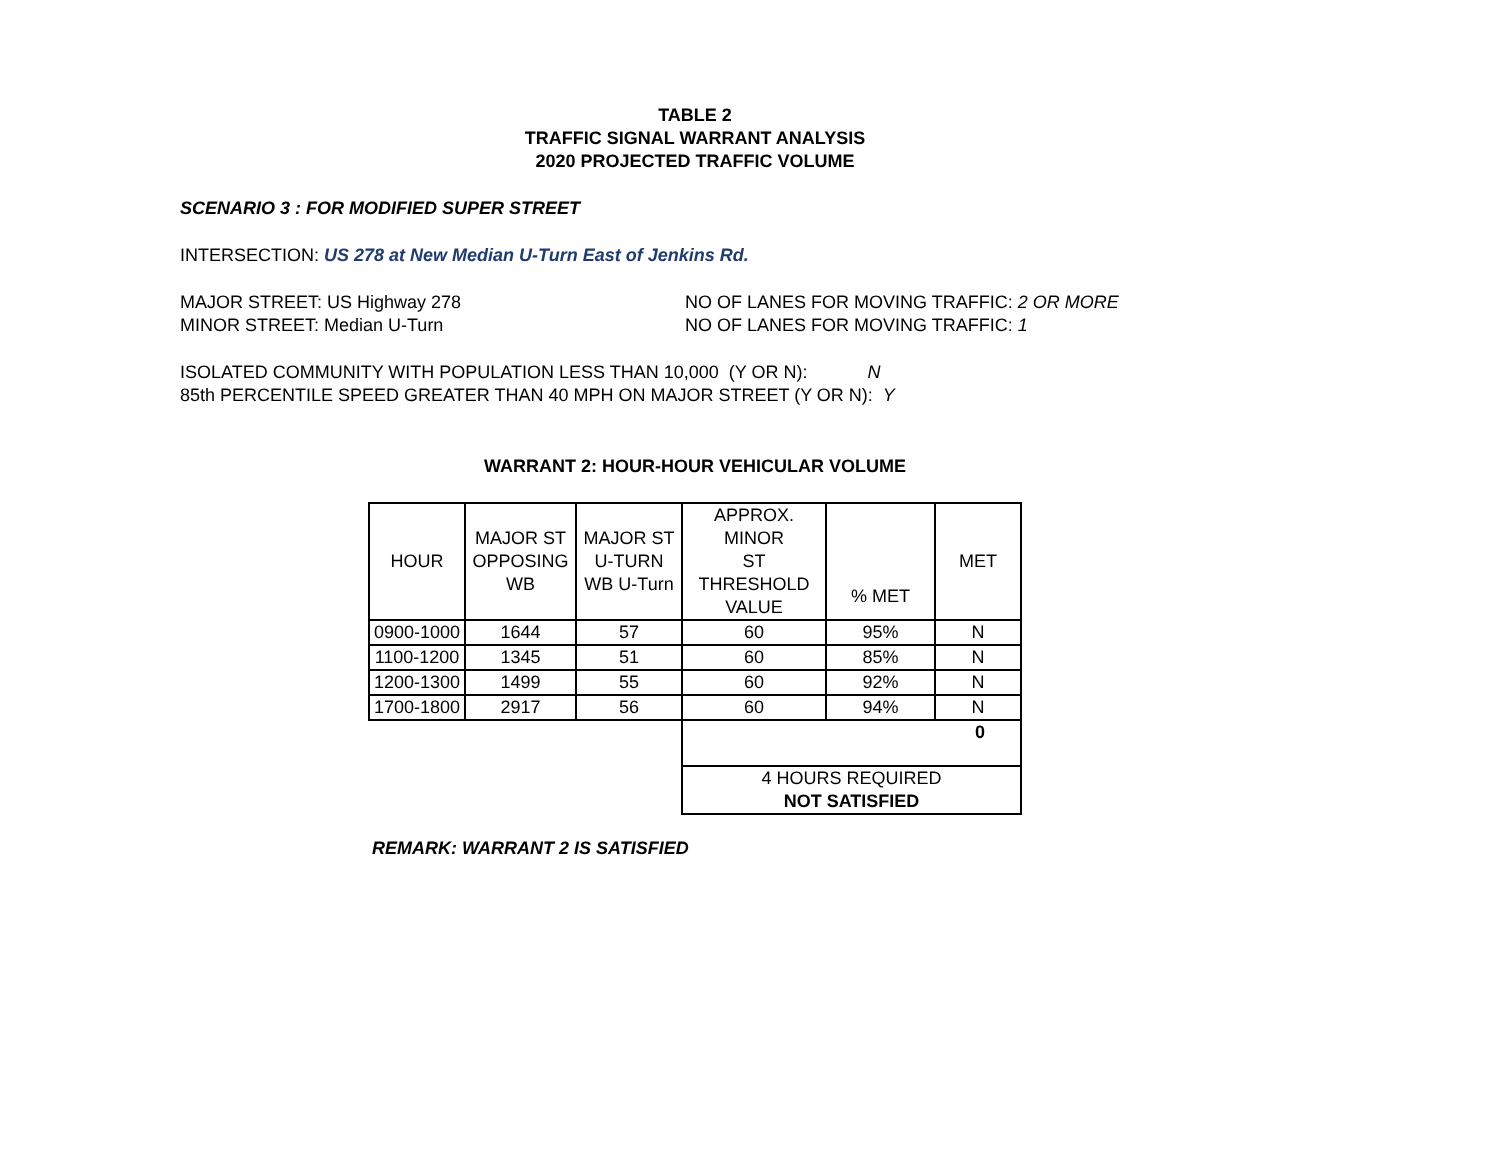TABLE 2
TRAFFIC SIGNAL WARRANT ANALYSIS
2020 PROJECTED TRAFFIC VOLUME
SCENARIO 3 : FOR MODIFIED SUPER STREET
INTERSECTION: US 278 at New Median U-Turn East of Jenkins Rd.
MAJOR STREET: US Highway 278 NO OF LANES FOR MOVING TRAFFIC: 2 OR MORE
MINOR STREET: Median U-Turn NO OF LANES FOR MOVING TRAFFIC: 1
ISOLATED COMMUNITY WITH POPULATION LESS THAN 10,000 (Y OR N): N
85th PERCENTILE SPEED GREATER THAN 40 MPH ON MAJOR STREET (Y OR N): Y
WARRANT 2: HOUR-HOUR VEHICULAR VOLUME
| HOUR | MAJOR ST OPPOSING WB | MAJOR ST U-TURN WB U-Turn | APPROX. MINOR ST THRESHOLD VALUE | % MET | MET |
| --- | --- | --- | --- | --- | --- |
| 0900-1000 | 1644 | 57 | 60 | 95% | N |
| 1100-1200 | 1345 | 51 | 60 | 85% | N |
| 1200-1300 | 1499 | 55 | 60 | 92% | N |
| 1700-1800 | 2917 | 56 | 60 | 94% | N |
| | | | 0 | | |
| | | | 4 HOURS REQUIRED NOT SATISFIED | | |
REMARK: WARRANT 2 IS SATISFIED